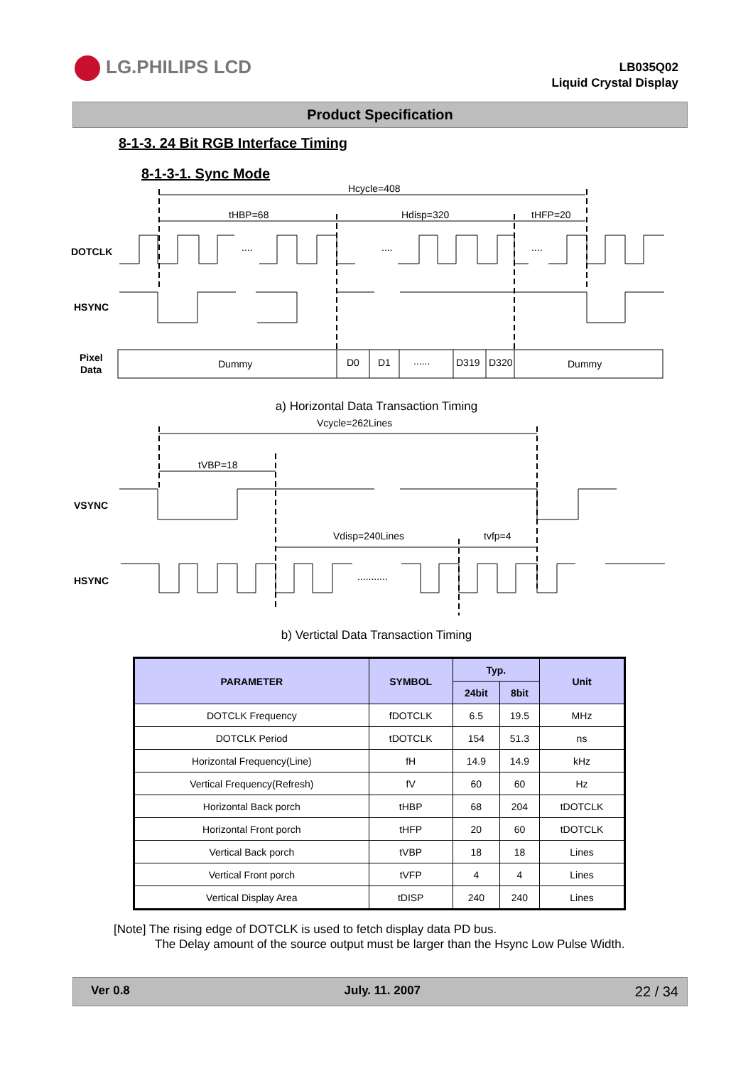LG.PHILIPS LCD
LB035Q02
Liquid Crystal Display
Product Specification
8-1-3. 24 Bit RGB Interface Timing
8-1-3-1. Sync Mode
Hcycle=408
tHBP=68
Hdisp=320
tHFP=20
DOTCLK
....
....
....
HSYNC
Pixel
Data
Dummy
D0
D1
......
D319
D320
Dummy
a) Horizontal Data Transaction Timing
Vcycle=262Lines
tVBP=18
VSYNC
Vdisp=240Lines
tvfp=4
HSYNC
...........
b) Vertictal Data Transaction Timing
| PARAMETER | SYMBOL | Typ. | | Unit |
| --- | --- | --- | --- | --- |
| | | 24bit | 8bit | |
| DOTCLK Frequency | fDOTCLK | 6.5 | 19.5 | MHz |
| DOTCLK Period | tDOTCLK | 154 | 51.3 | ns |
| Horizontal Frequency(Line) | fH | 14.9 | 14.9 | kHz |
| Vertical Frequency(Refresh) | fV | 60 | 60 | Hz |
| Horizontal Back porch | tHBP | 68 | 204 | tDOTCLK |
| Horizontal Front porch | tHFP | 20 | 60 | tDOTCLK |
| Vertical Back porch | tVBP | 18 | 18 | Lines |
| Vertical Front porch | tVFP | 4 | 4 | Lines |
| Vertical Display Area | tDISP | 240 | 240 | Lines |
[Note] The rising edge of DOTCLK is used to fetch display data PD bus.
The Delay amount of the source output must be larger than the Hsync Low Pulse Width.
Ver 0.8 July. 11. 2007 22 / 34